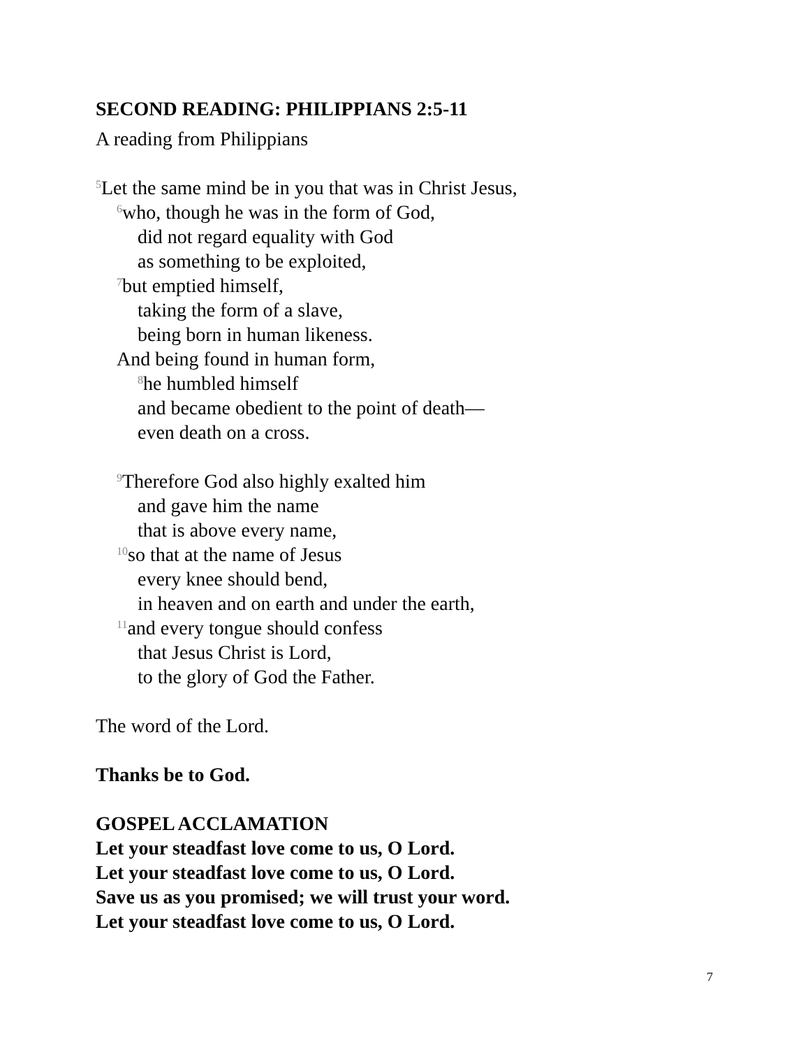SECOND READING: PHILIPPIANS 2:5-11
A reading from Philippians
<sup>5</sup> Let the same mind be in you that was in Christ Jesus,
<sup>6</sup> who, though he was in the form of God,
did not regard equality with God
as something to be exploited,
<sup>7</sup> but emptied himself,
taking the form of a slave,
being born in human likeness.
And being found in human form,
<sup>8</sup> he humbled himself
and became obedient to the point of death—
even death on a cross.
<sup>9</sup> Therefore God also highly exalted him
and gave him the name
that is above every name,
<sup>10</sup> so that at the name of Jesus
every knee should bend,
in heaven and on earth and under the earth,
<sup>11</sup> and every tongue should confess
that Jesus Christ is Lord,
to the glory of God the Father.
The word of the Lord.
Thanks be to God.
GOSPEL ACCLAMATION
Let your steadfast love come to us, O Lord.
Let your steadfast love come to us, O Lord.
Save us as you promised; we will trust your word.
Let your steadfast love come to us, O Lord.
7